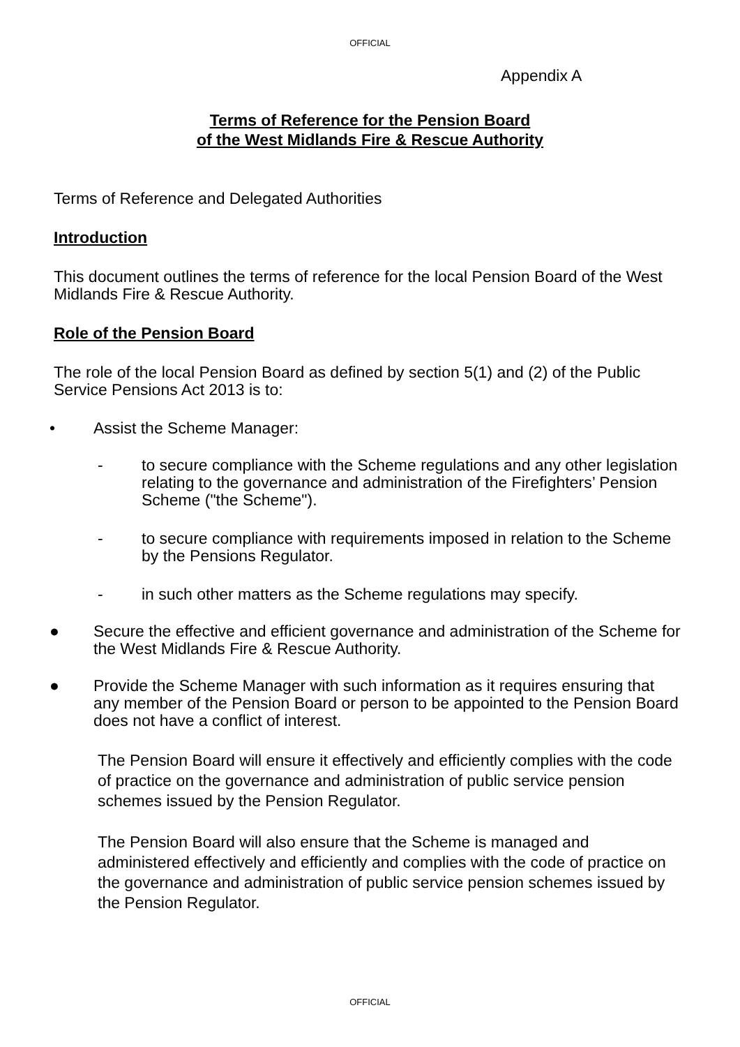OFFICIAL
Appendix A
Terms of Reference for the Pension Board
of the West Midlands Fire & Rescue Authority
Terms of Reference and Delegated Authorities
Introduction
This document outlines the terms of reference for the local Pension Board of the West Midlands Fire & Rescue Authority.
Role of the Pension Board
The role of the local Pension Board as defined by section 5(1) and (2) of the Public Service Pensions Act 2013 is to:
• Assist the Scheme Manager:
- to secure compliance with the Scheme regulations and any other legislation relating to the governance and administration of the Firefighters’ Pension Scheme ("the Scheme").
- to secure compliance with requirements imposed in relation to the Scheme by the Pensions Regulator.
- in such other matters as the Scheme regulations may specify.
● Secure the effective and efficient governance and administration of the Scheme for the West Midlands Fire & Rescue Authority.
● Provide the Scheme Manager with such information as it requires ensuring that any member of the Pension Board or person to be appointed to the Pension Board does not have a conflict of interest.
The Pension Board will ensure it effectively and efficiently complies with the code of practice on the governance and administration of public service pension schemes issued by the Pension Regulator.
The Pension Board will also ensure that the Scheme is managed and administered effectively and efficiently and complies with the code of practice on the governance and administration of public service pension schemes issued by the Pension Regulator.
OFFICIAL